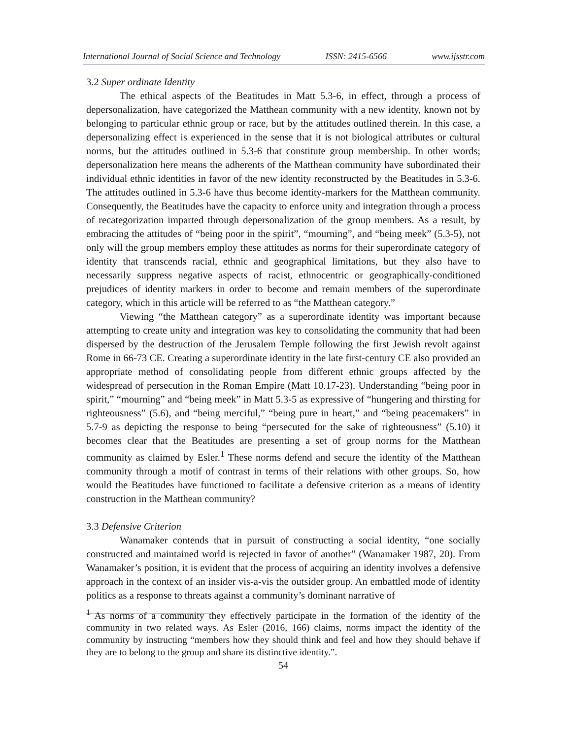International Journal of Social Science and Technology ISSN: 2415-6566 www.ijsstr.com
3.2 Super ordinate Identity
The ethical aspects of the Beatitudes in Matt 5.3-6, in effect, through a process of depersonalization, have categorized the Matthean community with a new identity, known not by belonging to particular ethnic group or race, but by the attitudes outlined therein. In this case, a depersonalizing effect is experienced in the sense that it is not biological attributes or cultural norms, but the attitudes outlined in 5.3-6 that constitute group membership. In other words; depersonalization here means the adherents of the Matthean community have subordinated their individual ethnic identities in favor of the new identity reconstructed by the Beatitudes in 5.3-6. The attitudes outlined in 5.3-6 have thus become identity-markers for the Matthean community. Consequently, the Beatitudes have the capacity to enforce unity and integration through a process of recategorization imparted through depersonalization of the group members. As a result, by embracing the attitudes of “being poor in the spirit”, “mourning”, and “being meek” (5.3-5), not only will the group members employ these attitudes as norms for their superordinate category of identity that transcends racial, ethnic and geographical limitations, but they also have to necessarily suppress negative aspects of racist, ethnocentric or geographically-conditioned prejudices of identity markers in order to become and remain members of the superordinate category, which in this article will be referred to as “the Matthean category.”
Viewing “the Matthean category” as a superordinate identity was important because attempting to create unity and integration was key to consolidating the community that had been dispersed by the destruction of the Jerusalem Temple following the first Jewish revolt against Rome in 66-73 CE. Creating a superordinate identity in the late first-century CE also provided an appropriate method of consolidating people from different ethnic groups affected by the widespread of persecution in the Roman Empire (Matt 10.17-23). Understanding “being poor in spirit,” “mourning” and “being meek” in Matt 5.3-5 as expressive of “hungering and thirsting for righteousness” (5.6), and “being merciful,” “being pure in heart,” and “being peacemakers” in 5.7-9 as depicting the response to being “persecuted for the sake of righteousness” (5.10) it becomes clear that the Beatitudes are presenting a set of group norms for the Matthean community as claimed by Esler.<sup>1</sup> These norms defend and secure the identity of the Matthean community through a motif of contrast in terms of their relations with other groups. So, how would the Beatitudes have functioned to facilitate a defensive criterion as a means of identity construction in the Matthean community?
3.3 Defensive Criterion
Wanamaker contends that in pursuit of constructing a social identity, “one socially constructed and maintained world is rejected in favor of another” (Wanamaker 1987, 20). From Wanamaker’s position, it is evident that the process of acquiring an identity involves a defensive approach in the context of an insider vis-a-vis the outsider group. An embattled mode of identity politics as a response to threats against a community’s dominant narrative of
<sup>1</sup> As norms of a community they effectively participate in the formation of the identity of the community in two related ways. As Esler (2016, 166) claims, norms impact the identity of the community by instructing “members how they should think and feel and how they should behave if they are to belong to the group and share its distinctive identity.”.
54